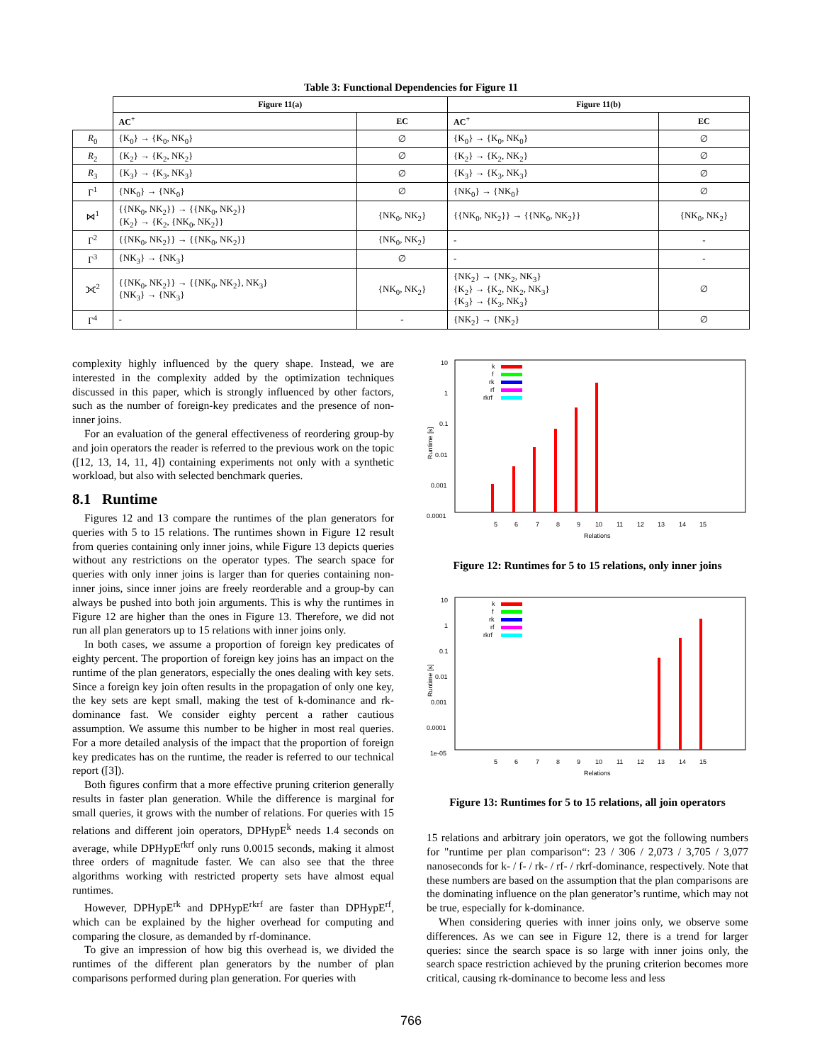Table 3: Functional Dependencies for Figure 11
| | Figure 11(a) | | Figure 11(b) | |
| --- | --- | --- | --- | --- |
| | AC<sup>+</sup> | EC | AC<sup>+</sup> | EC |
| R<sub>0</sub> | {K<sub>0</sub>} → {K<sub>0</sub>, NK<sub>0</sub>} | ∅ | {K<sub>0</sub>} → {K<sub>0</sub>, NK<sub>0</sub>} | ∅ |
| R<sub>2</sub> | {K<sub>2</sub>} → {K<sub>2</sub>, NK<sub>2</sub>} | ∅ | {K<sub>2</sub>} → {K<sub>2</sub>, NK<sub>2</sub>} | ∅ |
| R<sub>3</sub> | {K<sub>3</sub>} → {K<sub>3</sub>, NK<sub>3</sub>} | ∅ | {K<sub>3</sub>} → {K<sub>3</sub>, NK<sub>3</sub>} | ∅ |
| Γ<sup>1</sup> | {NK<sub>0</sub>} → {NK<sub>0</sub>} | ∅ | {NK<sub>0</sub>} → {NK<sub>0</sub>} | ∅ |
| ⋈<sup>1</sup> | {{NK<sub>0</sub>, NK<sub>2</sub>}} → {{NK<sub>0</sub>, NK<sub>2</sub>}} {K<sub>2</sub>} → {K<sub>2</sub>, {NK<sub>0</sub>, NK<sub>2</sub>}} | {NK<sub>0</sub>, NK<sub>2</sub>} | {{NK<sub>0</sub>, NK<sub>2</sub>}} → {{NK<sub>0</sub>, NK<sub>2</sub>}} | {NK<sub>0</sub>, NK<sub>2</sub>} |
| Γ<sup>2</sup> | {{NK<sub>0</sub>, NK<sub>2</sub>}} → {{NK<sub>0</sub>, NK<sub>2</sub>}} | {NK<sub>0</sub>, NK<sub>2</sub>} | - | - |
| Γ<sup>3</sup> | {NK<sub>3</sub>} → {NK<sub>3</sub>} | ∅ | - | - |
| ⟗<sup>2</sup> | {{NK<sub>0</sub>, NK<sub>2</sub>}} → {{NK<sub>0</sub>, NK<sub>2</sub>}, NK<sub>3</sub>} {NK<sub>3</sub>} → {NK<sub>3</sub>} | {NK<sub>0</sub>, NK<sub>2</sub>} | {NK<sub>2</sub>} → {NK<sub>2</sub>, NK<sub>3</sub>} {K<sub>2</sub>} → {K<sub>2</sub>, NK<sub>2</sub>, NK<sub>3</sub>} {K<sub>3</sub>} → {K<sub>3</sub>, NK<sub>3</sub>} | ∅ |
| Γ<sup>4</sup> | - | - | {NK<sub>2</sub>} → {NK<sub>2</sub>} | ∅ |
complexity highly influenced by the query shape. Instead, we are interested in the complexity added by the optimization techniques discussed in this paper, which is strongly influenced by other factors, such as the number of foreign-key predicates and the presence of non-inner joins.
For an evaluation of the general effectiveness of reordering group-by and join operators the reader is referred to the previous work on the topic ([12, 13, 14, 11, 4]) containing experiments not only with a synthetic workload, but also with selected benchmark queries.
8.1 Runtime
Figures 12 and 13 compare the runtimes of the plan generators for queries with 5 to 15 relations. The runtimes shown in Figure 12 result from queries containing only inner joins, while Figure 13 depicts queries without any restrictions on the operator types. The search space for queries with only inner joins is larger than for queries containing non-inner joins, since inner joins are freely reorderable and a group-by can always be pushed into both join arguments. This is why the runtimes in Figure 12 are higher than the ones in Figure 13. Therefore, we did not run all plan generators up to 15 relations with inner joins only.
In both cases, we assume a proportion of foreign key predicates of eighty percent. The proportion of foreign key joins has an impact on the runtime of the plan generators, especially the ones dealing with key sets. Since a foreign key join often results in the propagation of only one key, the key sets are kept small, making the test of k-dominance and rk-dominance fast. We consider eighty percent a rather cautious assumption. We assume this number to be higher in most real queries. For a more detailed analysis of the impact that the proportion of foreign key predicates has on the runtime, the reader is referred to our technical report ([3]).
Both figures confirm that a more effective pruning criterion generally results in faster plan generation. While the difference is marginal for small queries, it grows with the number of relations. For queries with 15 relations and different join operators, DPHypE<sup>k</sup> needs 1.4 seconds on average, while DPHypE<sup>rkrf</sup> only runs 0.0015 seconds, making it almost three orders of magnitude faster. We can also see that the three algorithms working with restricted property sets have almost equal runtimes.
However, DPHypE<sup>rk</sup> and DPHypE<sup>rkrf</sup> are faster than DPHypE<sup>rf</sup>, which can be explained by the higher overhead for computing and comparing the closure, as demanded by rf-dominance.
To give an impression of how big this overhead is, we divided the runtimes of the different plan generators by the number of plan comparisons performed during plan generation. For queries with
10
1
0.1
0.01
0.001
0.0001
Runtime [s]
5
6
7
8
9
10
11
12
13
14
15
Relations
k
f
rk
rf
rkrf
Figure 12: Runtimes for 5 to 15 relations, only inner joins
10
1
0.1
0.01
0.001
0.0001
1e-05
Runtime [s]
5
6
7
8
9
10
11
12
13
14
15
Relations
k
f
rk
rf
rkrf
Figure 13: Runtimes for 5 to 15 relations, all join operators
15 relations and arbitrary join operators, we got the following numbers for "runtime per plan comparison“: 23 / 306 / 2,073 / 3,705 / 3,077 nanoseconds for k- / f- / rk- / rf- / rkrf-dominance, respectively. Note that these numbers are based on the assumption that the plan comparisons are the dominating influence on the plan generator’s runtime, which may not be true, especially for k-dominance.
When considering queries with inner joins only, we observe some differences. As we can see in Figure 12, there is a trend for larger queries: since the search space is so large with inner joins only, the search space restriction achieved by the pruning criterion becomes more critical, causing rk-dominance to become less and less
766